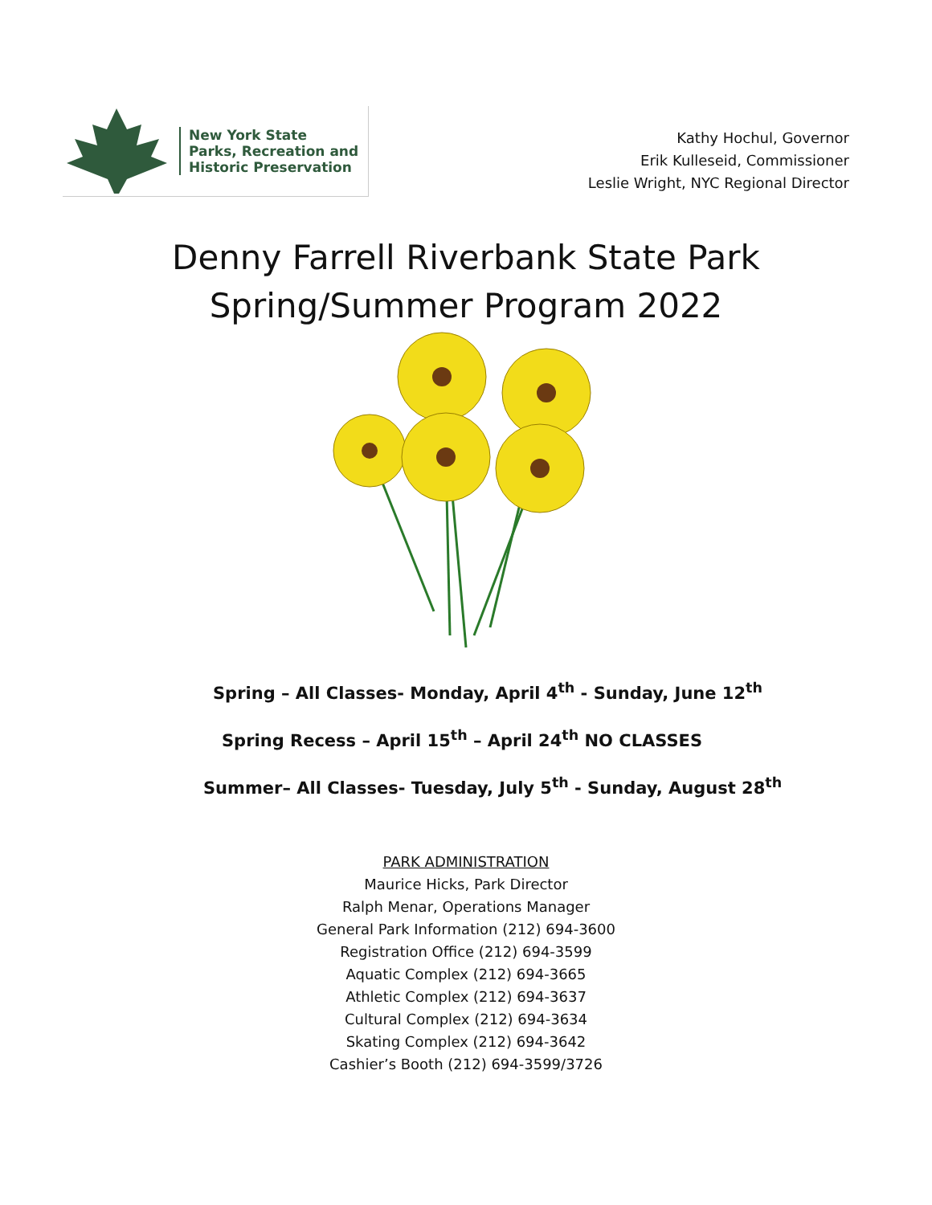New York State
Parks, Recreation and
Historic Preservation
Kathy Hochul, Governor
Erik Kulleseid, Commissioner
Leslie Wright, NYC Regional Director
Denny Farrell Riverbank State Park
Spring/Summer Program 2022
Spring – All Classes- Monday, April 4<sup>th</sup> - Sunday, June 12<sup>th</sup>
Spring Recess – April 15<sup>th</sup> – April 24<sup>th</sup> NO CLASSES
Summer– All Classes- Tuesday, July 5<sup>th</sup> - Sunday, August 28<sup>th</sup>
PARK ADMINISTRATION
Maurice Hicks, Park Director
Ralph Menar, Operations Manager
General Park Information (212) 694-3600
Registration Office (212) 694-3599
Aquatic Complex (212) 694-3665
Athletic Complex (212) 694-3637
Cultural Complex (212) 694-3634
Skating Complex (212) 694-3642
Cashier’s Booth (212) 694-3599/3726